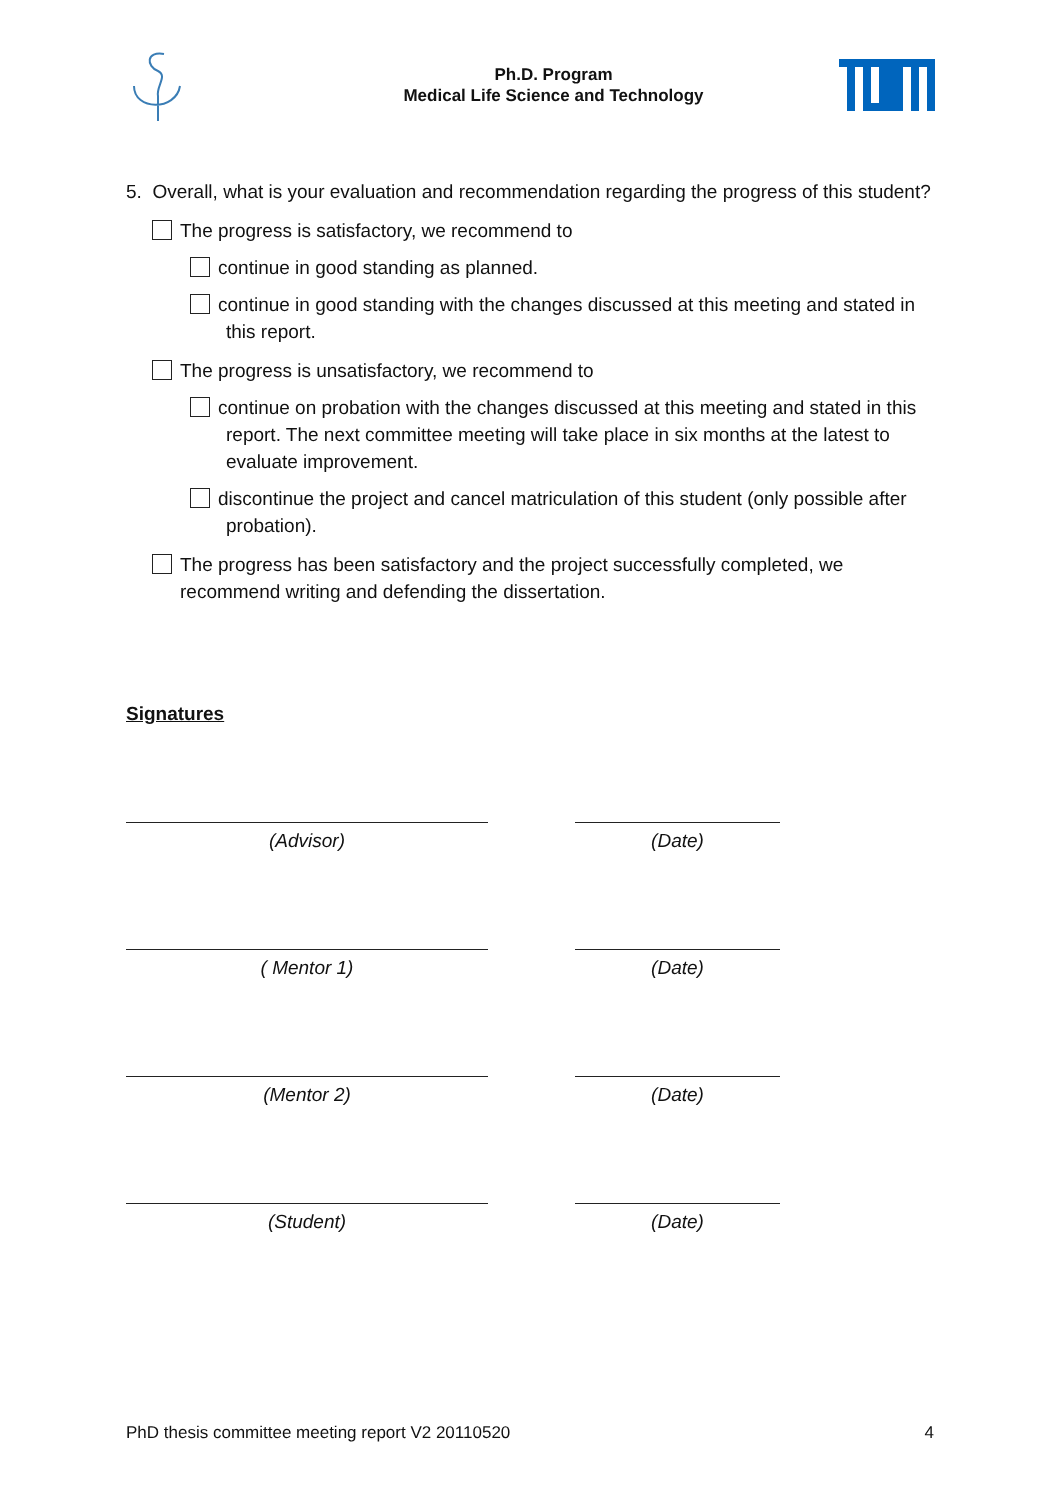Ph.D. Program
Medical Life Science and Technology
5. Overall, what is your evaluation and recommendation regarding the progress of this student?
The progress is satisfactory, we recommend to
continue in good standing as planned.
continue in good standing with the changes discussed at this meeting and stated in this report.
The progress is unsatisfactory, we recommend to
continue on probation with the changes discussed at this meeting and stated in this report. The next committee meeting will take place in six months at the latest to evaluate improvement.
discontinue the project and cancel matriculation of this student (only possible after probation).
The progress has been satisfactory and the project successfully completed, we recommend writing and defending the dissertation.
Signatures
(Advisor) (Date)
( Mentor 1) (Date)
(Mentor 2) (Date)
(Student) (Date)
PhD thesis committee meeting report V2 20110520 4